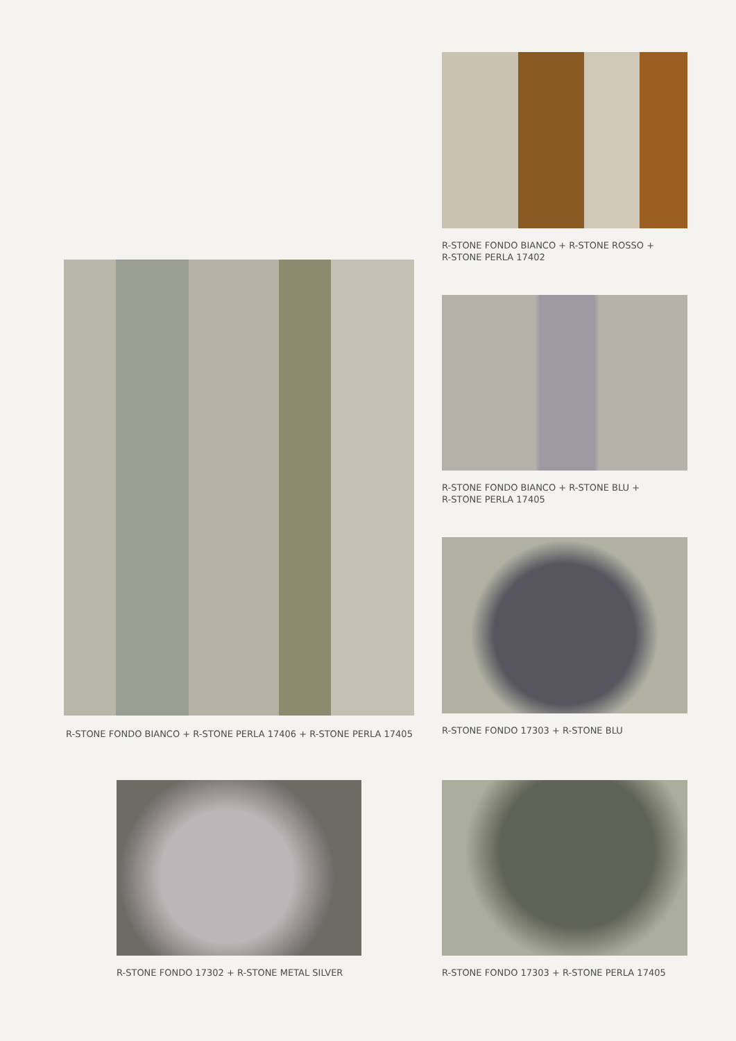R-STONE FONDO BIANCO + R-STONE ROSSO +
R-STONE PERLA 17402
R-STONE FONDO BIANCO + R-STONE PERLA 17406 + R-STONE PERLA 17405
R-STONE FONDO BIANCO + R-STONE BLU +
R-STONE PERLA 17405
R-STONE FONDO 17303 + R-STONE BLU
R-STONE FONDO 17302 + R-STONE METAL SILVER R-STONE FONDO 17303 + R-STONE PERLA 17405